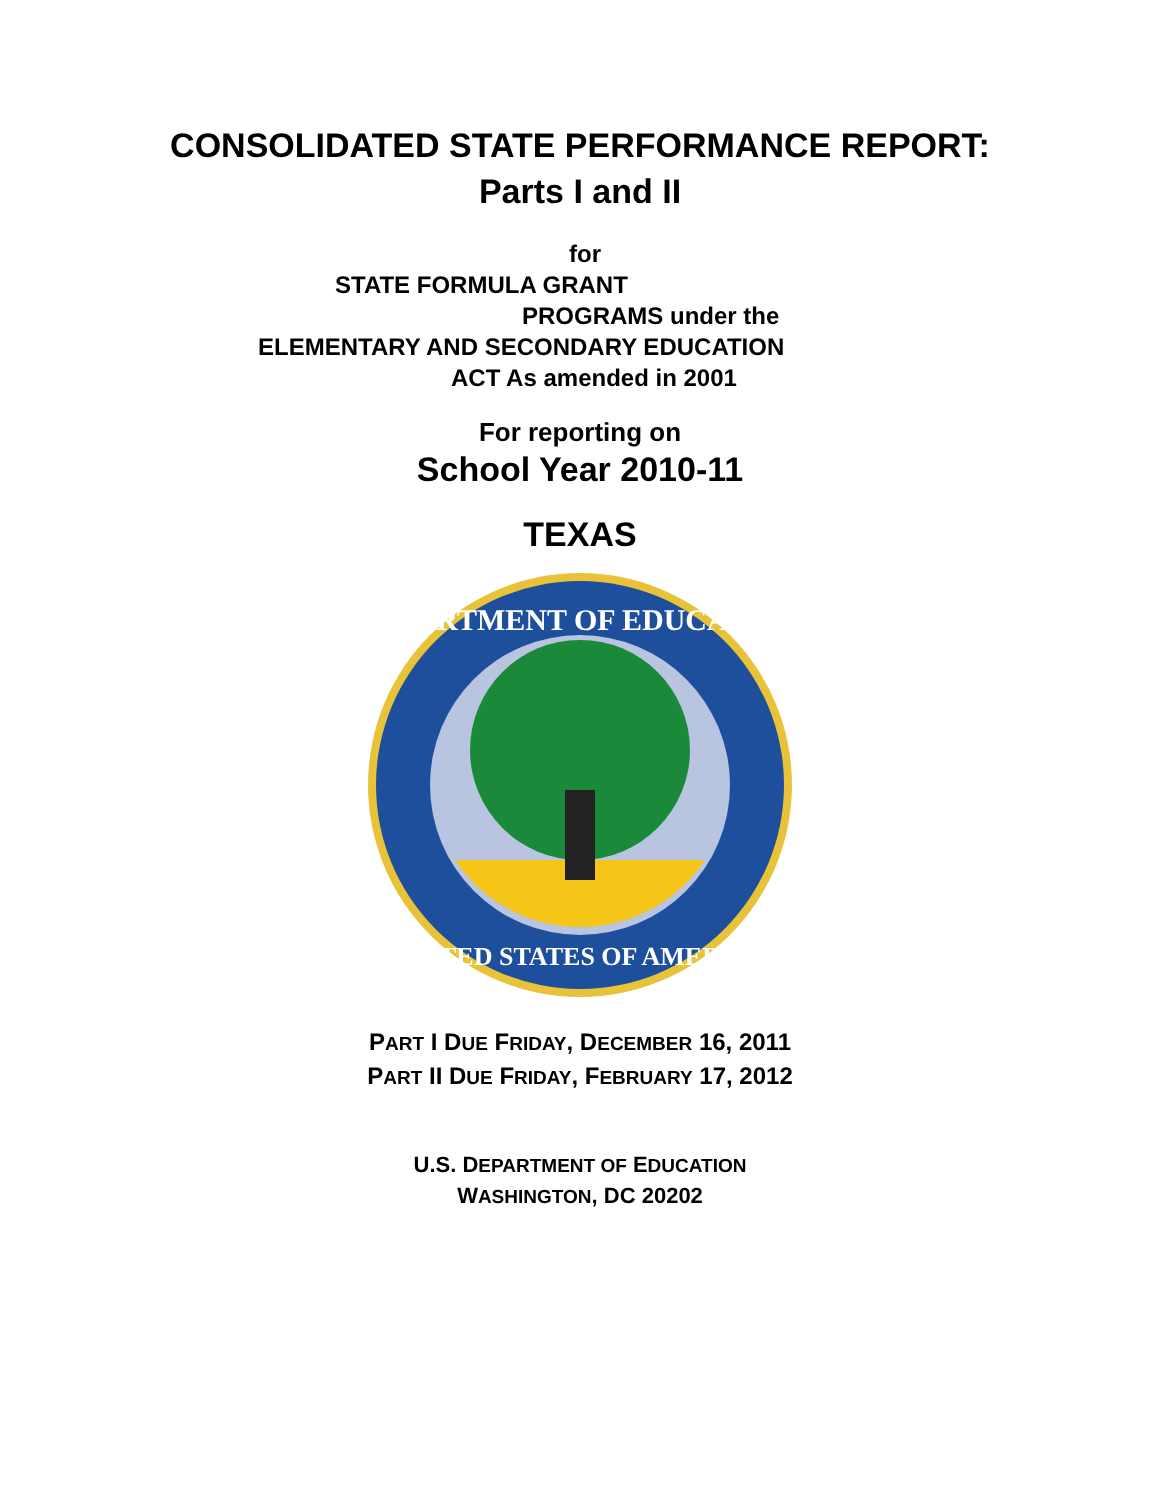CONSOLIDATED STATE PERFORMANCE REPORT:
Parts I and II
for
STATE FORMULA GRANT
PROGRAMS under the
ELEMENTARY AND SECONDARY EDUCATION
ACT As amended in 2001
For reporting on
School Year 2010-11
TEXAS
DEPARTMENT OF EDUCATION
UNITED STATES OF AMERICA
PART I DUE FRIDAY, DECEMBER 16, 2011
PART II DUE FRIDAY, FEBRUARY 17, 2012
U.S. DEPARTMENT OF EDUCATION
WASHINGTON, DC 20202